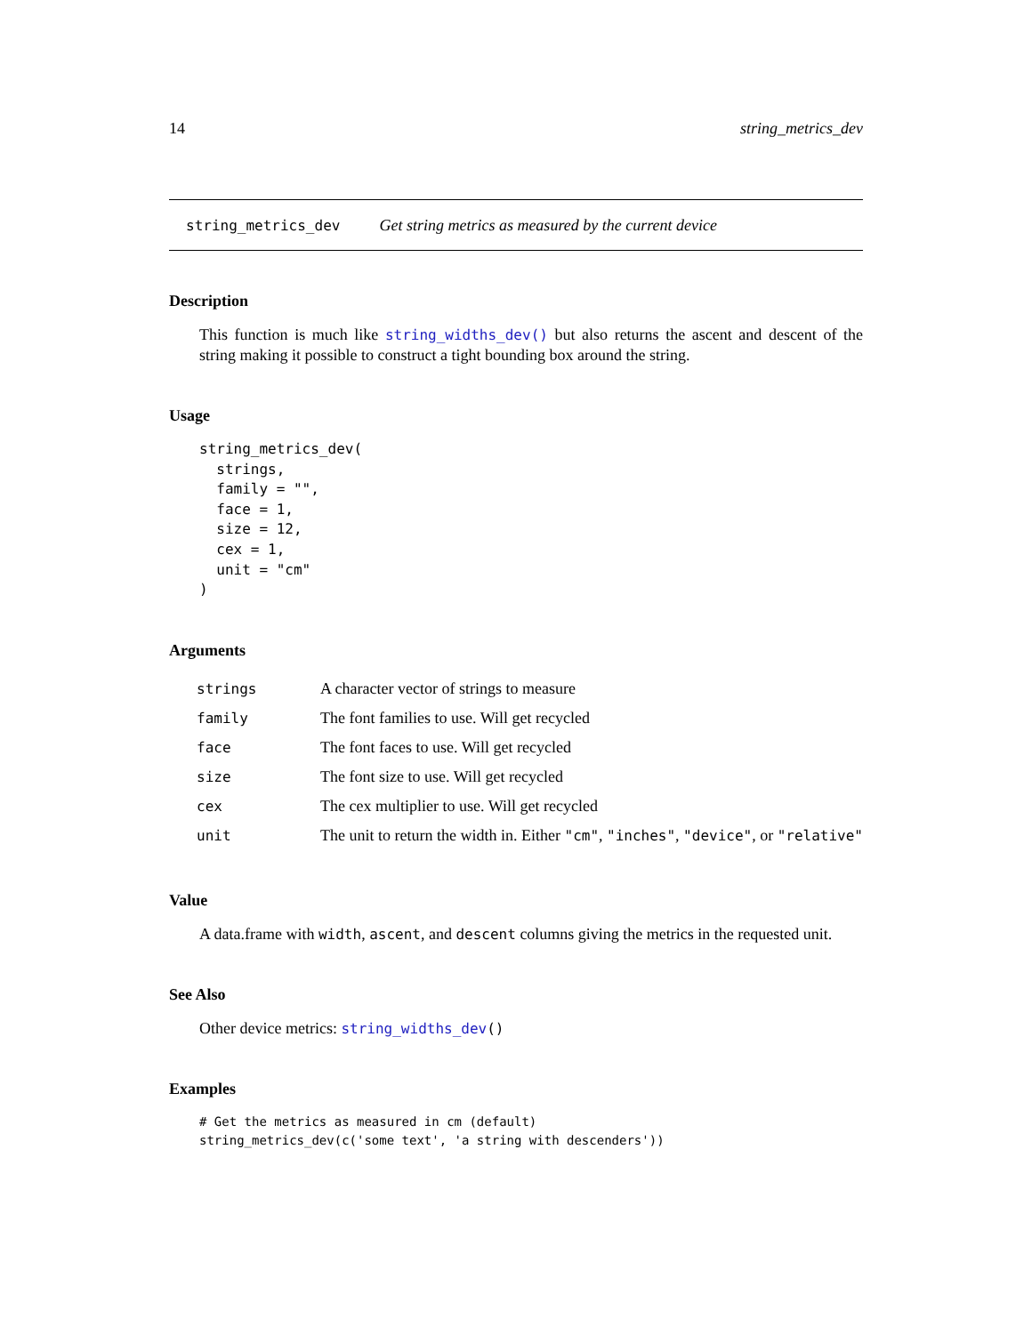14 string_metrics_dev
string_metrics_dev Get string metrics as measured by the current device
Description
This function is much like string_widths_dev() but also returns the ascent and descent of the string making it possible to construct a tight bounding box around the string.
Usage
string_metrics_dev(
  strings,
  family = "",
  face = 1,
  size = 12,
  cex = 1,
  unit = "cm"
)
Arguments
| strings | A character vector of strings to measure |
| family | The font families to use. Will get recycled |
| face | The font faces to use. Will get recycled |
| size | The font size to use. Will get recycled |
| cex | The cex multiplier to use. Will get recycled |
| unit | The unit to return the width in. Either "cm" , "inches" , "device" , or "relative" |
Value
A data.frame with width, ascent, and descent columns giving the metrics in the requested unit.
See Also
Other device metrics: string_widths_dev()
Examples
# Get the metrics as measured in cm (default)
string_metrics_dev(c('some text', 'a string with descenders'))